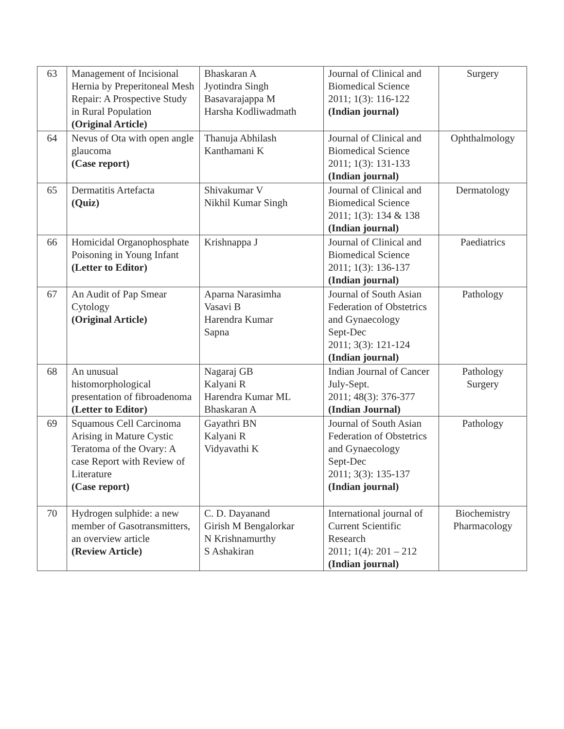| 63 | Management of Incisional Hernia by Preperitoneal Mesh Repair: A Prospective Study in Rural Population (Original Article) | Bhaskaran A Jyotindra Singh Basavarajappa M Harsha Kodliwadmath | Journal of Clinical and Biomedical Science 2011; 1(3): 116-122 (Indian journal) | Surgery |
| 64 | Nevus of Ota with open angle glaucoma (Case report) | Thanuja Abhilash Kanthamani K | Journal of Clinical and Biomedical Science 2011; 1(3): 131-133 (Indian journal) | Ophthalmology |
| 65 | Dermatitis Artefacta (Quiz) | Shivakumar V Nikhil Kumar Singh | Journal of Clinical and Biomedical Science 2011; 1(3): 134 & 138 (Indian journal) | Dermatology |
| 66 | Homicidal Organophosphate Poisoning in Young Infant (Letter to Editor) | Krishnappa J | Journal of Clinical and Biomedical Science 2011; 1(3): 136-137 (Indian journal) | Paediatrics |
| 67 | An Audit of Pap Smear Cytology (Original Article) | Aparna Narasimha Vasavi B Harendra Kumar Sapna | Journal of South Asian Federation of Obstetrics and Gynaecology Sept-Dec 2011; 3(3): 121-124 (Indian journal) | Pathology |
| 68 | An unusual histomorphological presentation of fibroadenoma (Letter to Editor) | Nagaraj GB Kalyani R Harendra Kumar ML Bhaskaran A | Indian Journal of Cancer July-Sept. 2011; 48(3): 376-377 (Indian Journal) | Pathology Surgery |
| 69 | Squamous Cell Carcinoma Arising in Mature Cystic Teratoma of the Ovary: A case Report with Review of Literature (Case report) | Gayathri BN Kalyani R Vidyavathi K | Journal of South Asian Federation of Obstetrics and Gynaecology Sept-Dec 2011; 3(3): 135-137 (Indian journal) | Pathology |
| 70 | Hydrogen sulphide: a new member of Gasotransmitters, an overview article (Review Article) | C. D. Dayanand Girish M Bengalorkar N Krishnamurthy S Ashakiran | International journal of Current Scientific Research 2011; 1(4): 201 – 212 (Indian journal) | Biochemistry Pharmacology |